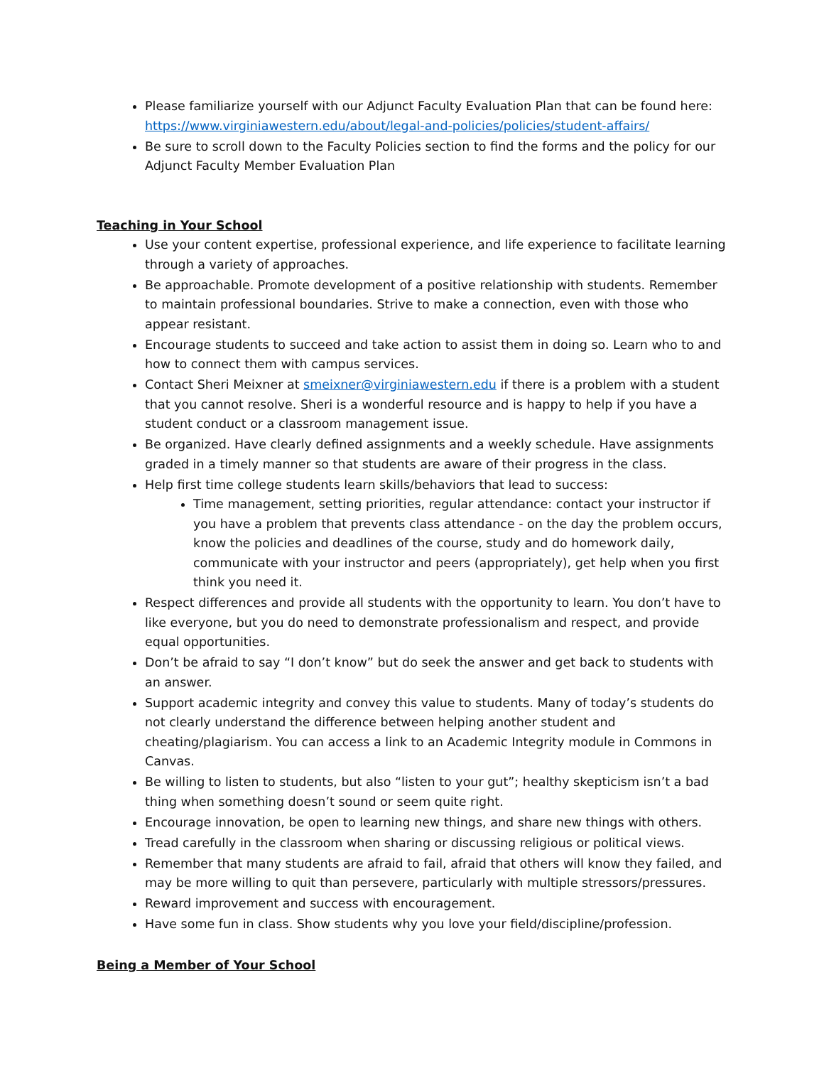Please familiarize yourself with our Adjunct Faculty Evaluation Plan that can be found here: https://www.virginiawestern.edu/about/legal-and-policies/policies/student-affairs/
Be sure to scroll down to the Faculty Policies section to find the forms and the policy for our Adjunct Faculty Member Evaluation Plan
Teaching in Your School
Use your content expertise, professional experience, and life experience to facilitate learning through a variety of approaches.
Be approachable. Promote development of a positive relationship with students. Remember to maintain professional boundaries. Strive to make a connection, even with those who appear resistant.
Encourage students to succeed and take action to assist them in doing so. Learn who to and how to connect them with campus services.
Contact Sheri Meixner at smeixner@virginiawestern.edu if there is a problem with a student that you cannot resolve. Sheri is a wonderful resource and is happy to help if you have a student conduct or a classroom management issue.
Be organized. Have clearly defined assignments and a weekly schedule. Have assignments graded in a timely manner so that students are aware of their progress in the class.
Help first time college students learn skills/behaviors that lead to success:
Time management, setting priorities, regular attendance: contact your instructor if you have a problem that prevents class attendance - on the day the problem occurs, know the policies and deadlines of the course, study and do homework daily, communicate with your instructor and peers (appropriately), get help when you first think you need it.
Respect differences and provide all students with the opportunity to learn. You don’t have to like everyone, but you do need to demonstrate professionalism and respect, and provide equal opportunities.
Don’t be afraid to say “I don’t know” but do seek the answer and get back to students with an answer.
Support academic integrity and convey this value to students. Many of today’s students do not clearly understand the difference between helping another student and cheating/plagiarism. You can access a link to an Academic Integrity module in Commons in Canvas.
Be willing to listen to students, but also “listen to your gut”; healthy skepticism isn’t a bad thing when something doesn’t sound or seem quite right.
Encourage innovation, be open to learning new things, and share new things with others.
Tread carefully in the classroom when sharing or discussing religious or political views.
Remember that many students are afraid to fail, afraid that others will know they failed, and may be more willing to quit than persevere, particularly with multiple stressors/pressures.
Reward improvement and success with encouragement.
Have some fun in class. Show students why you love your field/discipline/profession.
Being a Member of Your School